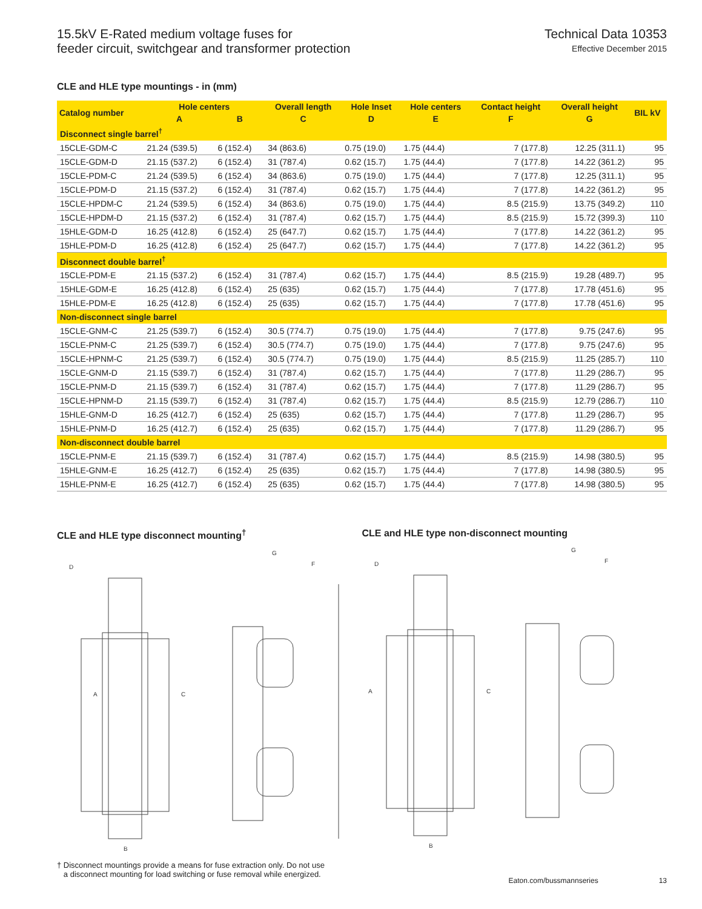15.5kV E-Rated medium voltage fuses for
feeder circuit, switchgear and transformer protection
Technical Data 10353
Effective December 2015
CLE and HLE type mountings - in (mm)
| Catalog number | Hole centers | | Overall length | Hole Inset | Hole centers | Contact height | Overall height | BIL kV |
| --- | --- | --- | --- | --- | --- | --- | --- | --- |
| | A | B | C | D | E | F | G | |
| Disconnect single barrel<sup>†</sup> | | | | | | | | |
| 15CLE-GDM-C | 21.24 (539.5) | 6 (152.4) | 34 (863.6) | 0.75 (19.0) | 1.75 (44.4) | 7 (177.8) | 12.25 (311.1) | 95 |
| 15CLE-GDM-D | 21.15 (537.2) | 6 (152.4) | 31 (787.4) | 0.62 (15.7) | 1.75 (44.4) | 7 (177.8) | 14.22 (361.2) | 95 |
| 15CLE-PDM-C | 21.24 (539.5) | 6 (152.4) | 34 (863.6) | 0.75 (19.0) | 1.75 (44.4) | 7 (177.8) | 12.25 (311.1) | 95 |
| 15CLE-PDM-D | 21.15 (537.2) | 6 (152.4) | 31 (787.4) | 0.62 (15.7) | 1.75 (44.4) | 7 (177.8) | 14.22 (361.2) | 95 |
| 15CLE-HPDM-C | 21.24 (539.5) | 6 (152.4) | 34 (863.6) | 0.75 (19.0) | 1.75 (44.4) | 8.5 (215.9) | 13.75 (349.2) | 110 |
| 15CLE-HPDM-D | 21.15 (537.2) | 6 (152.4) | 31 (787.4) | 0.62 (15.7) | 1.75 (44.4) | 8.5 (215.9) | 15.72 (399.3) | 110 |
| 15HLE-GDM-D | 16.25 (412.8) | 6 (152.4) | 25 (647.7) | 0.62 (15.7) | 1.75 (44.4) | 7 (177.8) | 14.22 (361.2) | 95 |
| 15HLE-PDM-D | 16.25 (412.8) | 6 (152.4) | 25 (647.7) | 0.62 (15.7) | 1.75 (44.4) | 7 (177.8) | 14.22 (361.2) | 95 |
| Disconnect double barrel<sup>†</sup> | | | | | | | | |
| 15CLE-PDM-E | 21.15 (537.2) | 6 (152.4) | 31 (787.4) | 0.62 (15.7) | 1.75 (44.4) | 8.5 (215.9) | 19.28 (489.7) | 95 |
| 15HLE-GDM-E | 16.25 (412.8) | 6 (152.4) | 25 (635) | 0.62 (15.7) | 1.75 (44.4) | 7 (177.8) | 17.78 (451.6) | 95 |
| 15HLE-PDM-E | 16.25 (412.8) | 6 (152.4) | 25 (635) | 0.62 (15.7) | 1.75 (44.4) | 7 (177.8) | 17.78 (451.6) | 95 |
| Non-disconnect single barrel | | | | | | | | |
| 15CLE-GNM-C | 21.25 (539.7) | 6 (152.4) | 30.5 (774.7) | 0.75 (19.0) | 1.75 (44.4) | 7 (177.8) | 9.75 (247.6) | 95 |
| 15CLE-PNM-C | 21.25 (539.7) | 6 (152.4) | 30.5 (774.7) | 0.75 (19.0) | 1.75 (44.4) | 7 (177.8) | 9.75 (247.6) | 95 |
| 15CLE-HPNM-C | 21.25 (539.7) | 6 (152.4) | 30.5 (774.7) | 0.75 (19.0) | 1.75 (44.4) | 8.5 (215.9) | 11.25 (285.7) | 110 |
| 15CLE-GNM-D | 21.15 (539.7) | 6 (152.4) | 31 (787.4) | 0.62 (15.7) | 1.75 (44.4) | 7 (177.8) | 11.29 (286.7) | 95 |
| 15CLE-PNM-D | 21.15 (539.7) | 6 (152.4) | 31 (787.4) | 0.62 (15.7) | 1.75 (44.4) | 7 (177.8) | 11.29 (286.7) | 95 |
| 15CLE-HPNM-D | 21.15 (539.7) | 6 (152.4) | 31 (787.4) | 0.62 (15.7) | 1.75 (44.4) | 8.5 (215.9) | 12.79 (286.7) | 110 |
| 15HLE-GNM-D | 16.25 (412.7) | 6 (152.4) | 25 (635) | 0.62 (15.7) | 1.75 (44.4) | 7 (177.8) | 11.29 (286.7) | 95 |
| 15HLE-PNM-D | 16.25 (412.7) | 6 (152.4) | 25 (635) | 0.62 (15.7) | 1.75 (44.4) | 7 (177.8) | 11.29 (286.7) | 95 |
| Non-disconnect double barrel | | | | | | | | |
| 15CLE-PNM-E | 21.15 (539.7) | 6 (152.4) | 31 (787.4) | 0.62 (15.7) | 1.75 (44.4) | 8.5 (215.9) | 14.98 (380.5) | 95 |
| 15HLE-GNM-E | 16.25 (412.7) | 6 (152.4) | 25 (635) | 0.62 (15.7) | 1.75 (44.4) | 7 (177.8) | 14.98 (380.5) | 95 |
| 15HLE-PNM-E | 16.25 (412.7) | 6 (152.4) | 25 (635) | 0.62 (15.7) | 1.75 (44.4) | 7 (177.8) | 14.98 (380.5) | 95 |
CLE and HLE type disconnect mounting<sup>†</sup>
D
A
C
B
G
F
† Disconnect mountings provide a means for fuse extraction only. Do not use
a disconnect mounting for load switching or fuse removal while energized.
CLE and HLE type non-disconnect mounting
D
A
C
B
G
F
Eaton.com/bussmannseries 13